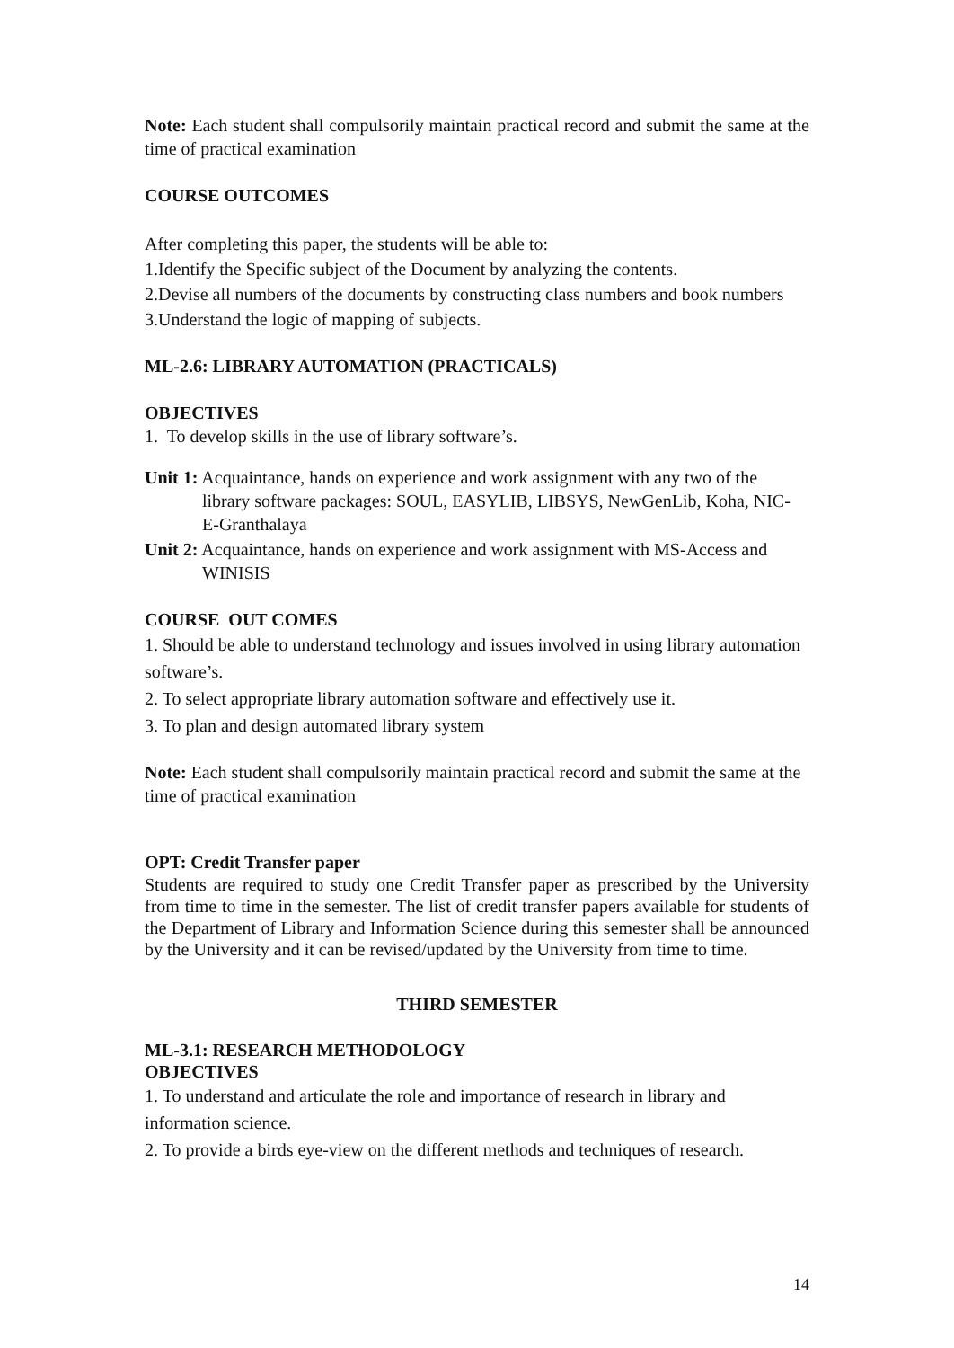Note: Each student shall compulsorily maintain practical record and submit the same at the time of practical examination
COURSE OUTCOMES
After completing this paper, the students will be able to:
1.Identify the Specific subject of the Document by analyzing the contents.
2.Devise all numbers of the documents by constructing class numbers and book numbers
3.Understand the logic of mapping of subjects.
ML-2.6: LIBRARY AUTOMATION (PRACTICALS)
OBJECTIVES
1. To develop skills in the use of library software’s.
Unit 1: Acquaintance, hands on experience and work assignment with any two of the library software packages: SOUL, EASYLIB, LIBSYS, NewGenLib, Koha, NIC- E-Granthalaya
Unit 2: Acquaintance, hands on experience and work assignment with MS-Access and WINISIS
COURSE OUT COMES
1. Should be able to understand technology and issues involved in using library automation software’s.
2. To select appropriate library automation software and effectively use it.
3. To plan and design automated library system
Note: Each student shall compulsorily maintain practical record and submit the same at the time of practical examination
OPT: Credit Transfer paper
Students are required to study one Credit Transfer paper as prescribed by the University from time to time in the semester. The list of credit transfer papers available for students of the Department of Library and Information Science during this semester shall be announced by the University and it can be revised/updated by the University from time to time.
THIRD SEMESTER
ML-3.1: RESEARCH METHODOLOGY
OBJECTIVES
1. To understand and articulate the role and importance of research in library and information science.
2. To provide a birds eye-view on the different methods and techniques of research.
14